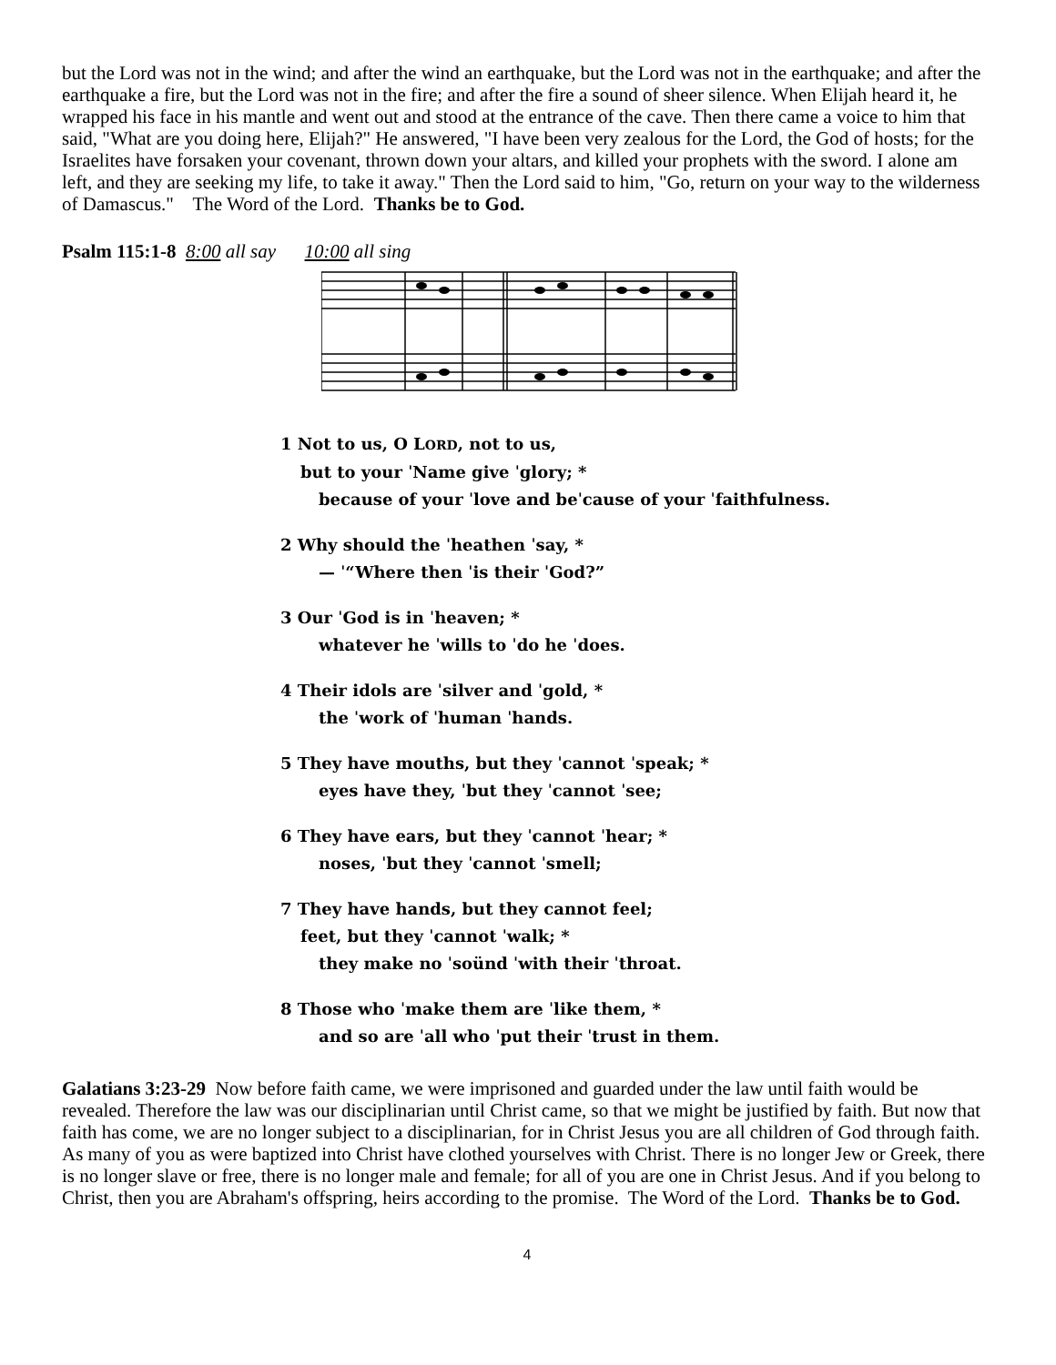but the Lord was not in the wind; and after the wind an earthquake, but the Lord was not in the earthquake; and after the earthquake a fire, but the Lord was not in the fire; and after the fire a sound of sheer silence. When Elijah heard it, he wrapped his face in his mantle and went out and stood at the entrance of the cave. Then there came a voice to him that said, "What are you doing here, Elijah?" He answered, "I have been very zealous for the Lord, the God of hosts; for the Israelites have forsaken your covenant, thrown down your altars, and killed your prophets with the sword. I alone am left, and they are seeking my life, to take it away." Then the Lord said to him, "Go, return on your way to the wilderness of Damascus." The Word of the Lord. Thanks be to God.
Psalm 115:1-8 8:00 all say 10:00 all sing
1 Not to us, O LORD, not to us,
but to your ˈName give ˈglory; *
because of your ˈlove and beˈcause of your ˈfaithfulness.
2 Why should the ˈheathen ˈsay, *
— ˈ“Where then ˈis their ˈGod?”
3 Our ˈGod is in ˈheaven; *
whatever he ˈwills to ˈdo he ˈdoes.
4 Their idols are ˈsilver and ˈgold, *
the ˈwork of ˈhuman ˈhands.
5 They have mouths, but they ˈcannot ˈspeak; *
eyes have they, ˈbut they ˈcannot ˈsee;
6 They have ears, but they ˈcannot ˈhear; *
noses, ˈbut they ˈcannot ˈsmell;
7 They have hands, but they cannot feel;
feet, but they ˈcannot ˈwalk; *
they make no ˈsoünd ˈwith their ˈthroat.
8 Those who ˈmake them are ˈlike them, *
and so are ˈall who ˈput their ˈtrust in them.
Galatians 3:23-29 Now before faith came, we were imprisoned and guarded under the law until faith would be revealed. Therefore the law was our disciplinarian until Christ came, so that we might be justified by faith. But now that faith has come, we are no longer subject to a disciplinarian, for in Christ Jesus you are all children of God through faith. As many of you as were baptized into Christ have clothed yourselves with Christ. There is no longer Jew or Greek, there is no longer slave or free, there is no longer male and female; for all of you are one in Christ Jesus. And if you belong to Christ, then you are Abraham's offspring, heirs according to the promise. The Word of the Lord. Thanks be to God.
4